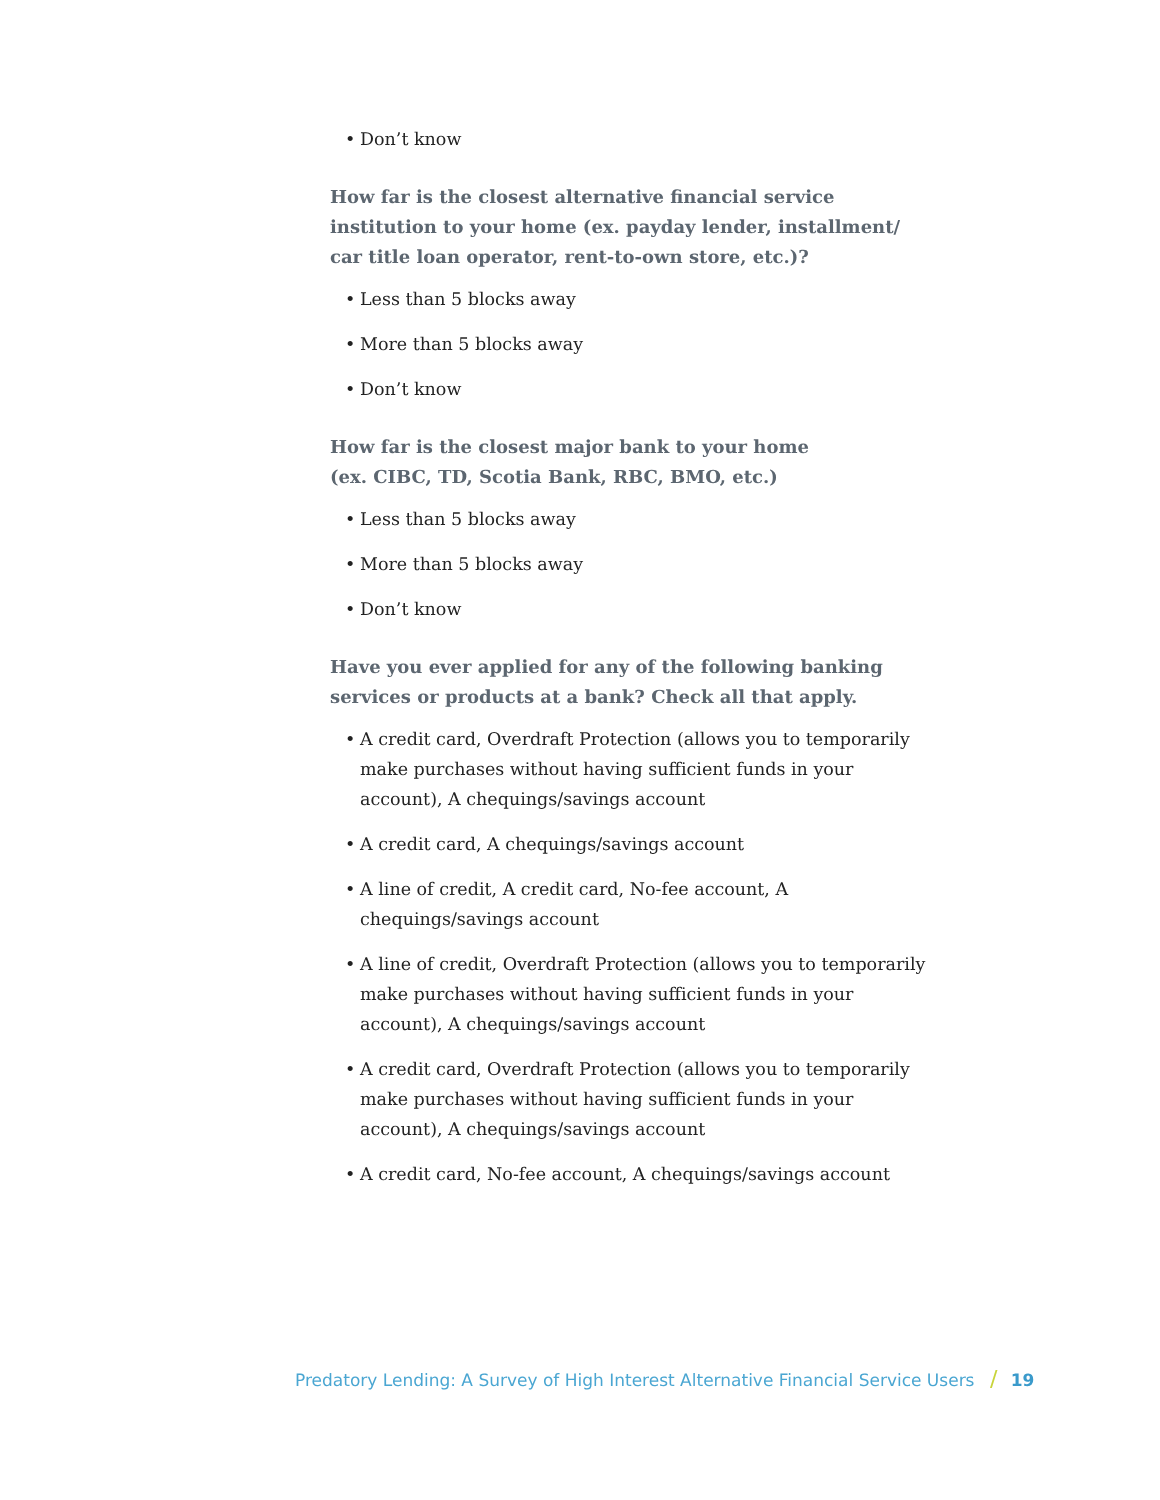• Don’t know
How far is the closest alternative financial service institution to your home (ex. payday lender, installment/ car title loan operator, rent-to-own store, etc.)?
• Less than 5 blocks away
• More than 5 blocks away
• Don’t know
How far is the closest major bank to your home
(ex. CIBC, TD, Scotia Bank, RBC, BMO, etc.)
• Less than 5 blocks away
• More than 5 blocks away
• Don’t know
Have you ever applied for any of the following banking
services or products at a bank? Check all that apply.
• A credit card, Overdraft Protection (allows you to temporarily make purchases without having sufficient funds in your account), A chequings/savings account
• A credit card, A chequings/savings account
• A line of credit, A credit card, No-fee account, A chequings/savings account
• A line of credit, Overdraft Protection (allows you to temporarily make purchases without having sufficient funds in your account), A chequings/savings account
• A credit card, Overdraft Protection (allows you to temporarily make purchases without having sufficient funds in your account), A chequings/savings account
• A credit card, No-fee account, A chequings/savings account
Predatory Lending: A Survey of High Interest Alternative Financial Service Users / 19